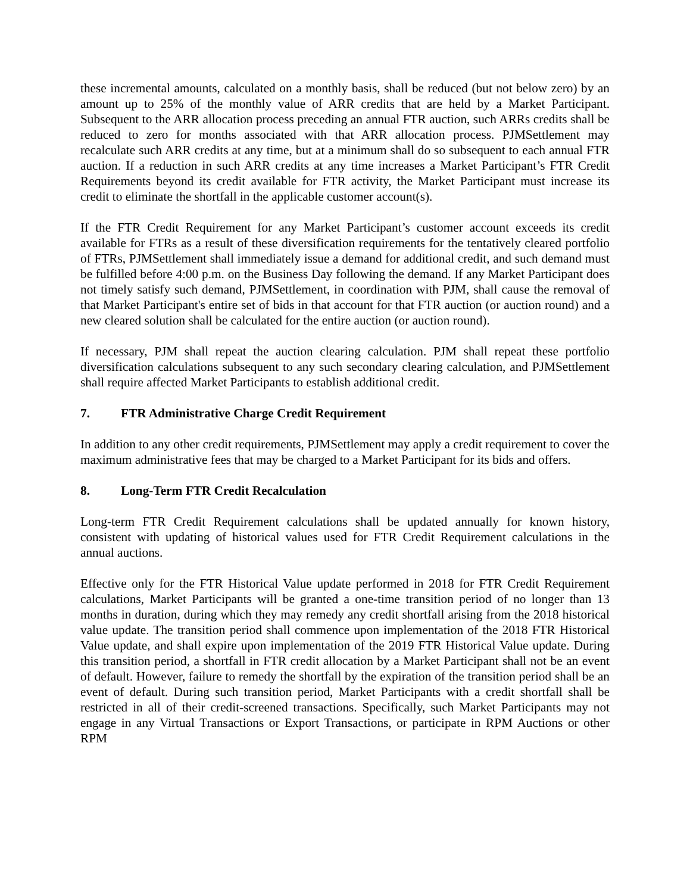these incremental amounts, calculated on a monthly basis, shall be reduced (but not below zero) by an amount up to 25% of the monthly value of ARR credits that are held by a Market Participant. Subsequent to the ARR allocation process preceding an annual FTR auction, such ARRs credits shall be reduced to zero for months associated with that ARR allocation process. PJMSettlement may recalculate such ARR credits at any time, but at a minimum shall do so subsequent to each annual FTR auction. If a reduction in such ARR credits at any time increases a Market Participant’s FTR Credit Requirements beyond its credit available for FTR activity, the Market Participant must increase its credit to eliminate the shortfall in the applicable customer account(s).
If the FTR Credit Requirement for any Market Participant’s customer account exceeds its credit available for FTRs as a result of these diversification requirements for the tentatively cleared portfolio of FTRs, PJMSettlement shall immediately issue a demand for additional credit, and such demand must be fulfilled before 4:00 p.m. on the Business Day following the demand. If any Market Participant does not timely satisfy such demand, PJMSettlement, in coordination with PJM, shall cause the removal of that Market Participant's entire set of bids in that account for that FTR auction (or auction round) and a new cleared solution shall be calculated for the entire auction (or auction round).
If necessary, PJM shall repeat the auction clearing calculation. PJM shall repeat these portfolio diversification calculations subsequent to any such secondary clearing calculation, and PJMSettlement shall require affected Market Participants to establish additional credit.
7. FTR Administrative Charge Credit Requirement
In addition to any other credit requirements, PJMSettlement may apply a credit requirement to cover the maximum administrative fees that may be charged to a Market Participant for its bids and offers.
8. Long-Term FTR Credit Recalculation
Long-term FTR Credit Requirement calculations shall be updated annually for known history, consistent with updating of historical values used for FTR Credit Requirement calculations in the annual auctions.
Effective only for the FTR Historical Value update performed in 2018 for FTR Credit Requirement calculations, Market Participants will be granted a one-time transition period of no longer than 13 months in duration, during which they may remedy any credit shortfall arising from the 2018 historical value update. The transition period shall commence upon implementation of the 2018 FTR Historical Value update, and shall expire upon implementation of the 2019 FTR Historical Value update. During this transition period, a shortfall in FTR credit allocation by a Market Participant shall not be an event of default. However, failure to remedy the shortfall by the expiration of the transition period shall be an event of default. During such transition period, Market Participants with a credit shortfall shall be restricted in all of their credit-screened transactions. Specifically, such Market Participants may not engage in any Virtual Transactions or Export Transactions, or participate in RPM Auctions or other RPM